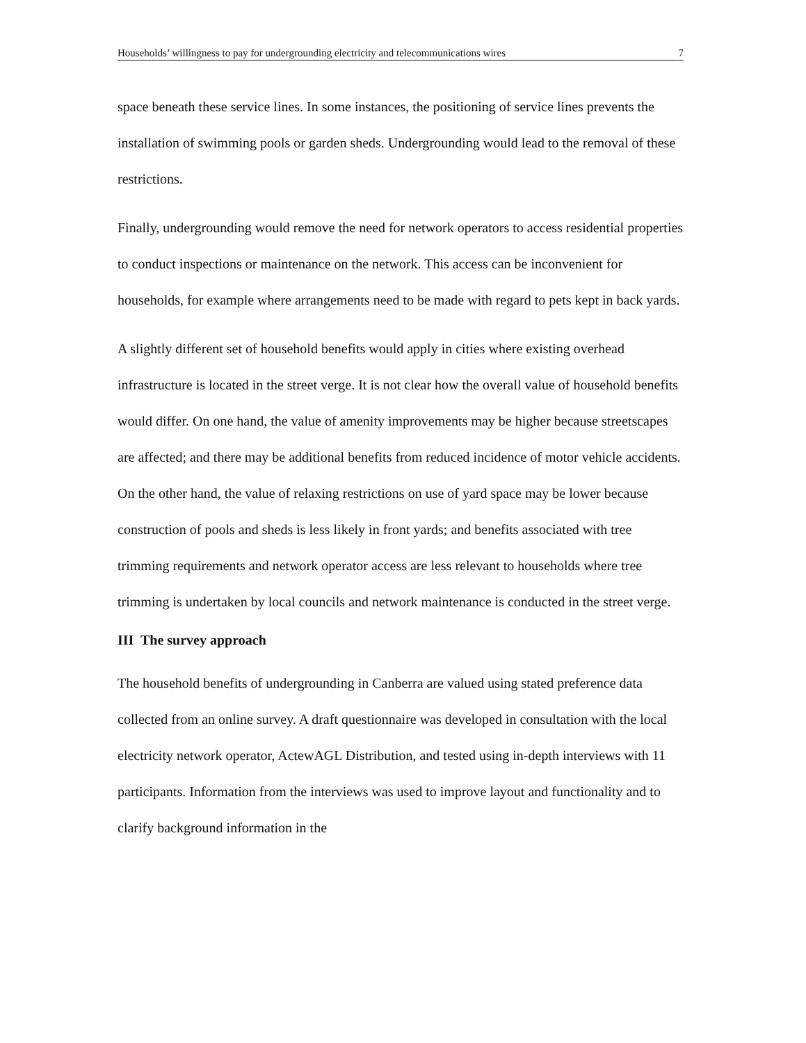Households’ willingness to pay for undergrounding electricity and telecommunications wires 7
space beneath these service lines. In some instances, the positioning of service lines prevents the installation of swimming pools or garden sheds. Undergrounding would lead to the removal of these restrictions.
Finally, undergrounding would remove the need for network operators to access residential properties to conduct inspections or maintenance on the network. This access can be inconvenient for households, for example where arrangements need to be made with regard to pets kept in back yards.
A slightly different set of household benefits would apply in cities where existing overhead infrastructure is located in the street verge. It is not clear how the overall value of household benefits would differ. On one hand, the value of amenity improvements may be higher because streetscapes are affected; and there may be additional benefits from reduced incidence of motor vehicle accidents. On the other hand, the value of relaxing restrictions on use of yard space may be lower because construction of pools and sheds is less likely in front yards; and benefits associated with tree trimming requirements and network operator access are less relevant to households where tree trimming is undertaken by local councils and network maintenance is conducted in the street verge.
III The survey approach
The household benefits of undergrounding in Canberra are valued using stated preference data collected from an online survey. A draft questionnaire was developed in consultation with the local electricity network operator, ActewAGL Distribution, and tested using in-depth interviews with 11 participants. Information from the interviews was used to improve layout and functionality and to clarify background information in the